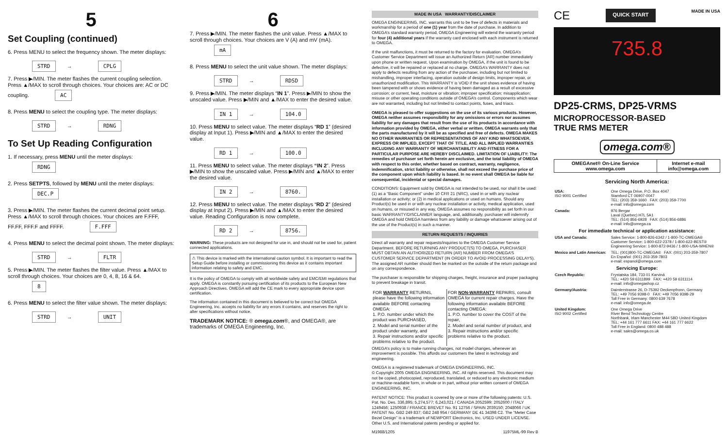5
Set Coupling (continued)
6. Press MENU to select the frequency shown. The meter displays:
STRD → CPLG
7. Press ▶/MIN. The meter flashes the current coupling selection. Press ▲/MAX to scroll through choices. Your choices are: AC or DC coupling. AC
8. Press MENU to select the coupling type. The meter displays:
STRD → RDNG
To Set Up Reading Configuration
1. If necessary, press MENU until the meter displays: RDNG
2. Press SETPTS, followed by MENU until the meter displays: DEC.P
3. Press ▶/MIN. The meter flashes the current decimal point setup. Press ▲/MAX to scroll through choices. Your choices are F.FFF, FF.FF, FFF.F and FFFF. F.FFF
4. Press MENU to select the decimal point shown. The meter displays:
STRD → FLTR
5. Press ▶/MIN. The meter flashes the filter value. Press ▲/MAX to scroll through choices. Your choices are 0, 4, 8, 16 & 64. 8
6. Press MENU to select the filter value shown. The meter displays:
STRD → UNIT
6
7. Press ▶/MIN. The meter flashes the unit value. Press ▲/MAX to scroll through choices. Your choices are V (A) and mV (mA). mA
8. Press MENU to select the unit value shown. The meter displays:
STRD → RDSD
9. Press ▶/MIN. The meter displays “IN 1”. Press ▶/MIN to show the unscaled value. Press ▶/MIN and ▲/MAX to enter the desired value.
IN 1 → 104.0
10. Press MENU to select value. The meter displays “RD 1” (desired display at Input 1). Press ▶/MIN and ▲/MAX to enter the desired value.
RD 1 → 100.0
11. Press MENU to select value. The meter displays “IN 2”. Press ▶/MIN to show the unscaled value. Press ▶/MIN and ▲/MAX to enter the desired value.
IN 2 → 8760.
12. Press MENU to select value. The meter displays “RD 2” (desired display at Input 2). Press ▶/MIN and ▲/MAX to enter the desired value. Reading Configuration is now complete.
RD 2 → 8756.
WARNING: These products are not designed for use in, and should not be used for, patient connected applications.
⚠ This device is marked with the international caution symbol. It is important to read the Setup Guide before installing or commissioning this device as it contains important information relating to safety and EMC.
It is the policy of OMEGA to comply with all worldwide safety and EMC/EMI regulations that apply. OMEGA is constantly pursuing certification of its products to the European New Approach Directives. OMEGA will add the CE mark to every appropriate device upon certification.
The information contained in this document is believed to be correct but OMEGA Engineering, Inc. accepts no liability for any errors it contains, and reserves the right to alter specifications without notice.
TRADEMARK NOTICE: ® omega.com®, and OMEGA®, are trademarks of OMEGA Engineering, Inc.
MADE IN USA WARRANTY/DISCLAIMER
OMEGA ENGINEERING, INC. warrants this unit to be free of defects in materials and workmanship for a period of one (1) year from the date of purchase. In addition to OMEGA’s standard warranty period, OMEGA Engineering will extend the warranty period for four (4) additional years if the warranty card enclosed with each instrument is returned to OMEGA.
If the unit malfunctions, it must be returned to the factory for evaluation. OMEGA’s Customer Service Department will issue an Authorized Return (AR) number immediately upon phone or written request. Upon examination by OMEGA, if the unit is found to be defective, it will be repaired or replaced at no charge. OMEGA’s WARRANTY does not apply to defects resulting from any action of the purchaser, including but not limited to mishandling, improper interfacing, operation outside of design limits, improper repair, or unauthorized modification. This WARRANTY is VOID if the unit shows evidence of having been tampered with or shows evidence of having been damaged as a result of excessive corrosion; or current, heat, moisture or vibration; improper specification; misapplication; misuse or other operating conditions outside of OMEGA’s control. Components which wear are not warranted, including but not limited to contact points, fuses, and triacs.
OMEGA is pleased to offer suggestions on the use of its various products. However, OMEGA neither assumes responsibility for any omissions or errors nor assumes liability for any damages that result from the use of its products in accordance with information provided by OMEGA, either verbal or written. OMEGA warrants only that the parts manufactured by it will be as specified and free of defects. OMEGA MAKES NO OTHER WARRANTIES OR REPRESENTATIONS OF ANY KIND WHATSOEVER, EXPRESS OR IMPLIED, EXCEPT THAT OF TITLE, AND ALL IMPLIED WARRANTIES INCLUDING ANY WARRANTY OF MERCHANTABILITY AND FITNESS FOR A PARTICULAR PURPOSE ARE HEREBY DISCLAIMED. LIMITATION OF LIABILITY: The remedies of purchaser set forth herein are exclusive, and the total liability of OMEGA with respect to this order, whether based on contract, warranty, negligence, indemnification, strict liability or otherwise, shall not exceed the purchase price of the component upon which liability is based. In no event shall OMEGA be liable for consequential, incidental or special damages.
CONDITIONS: Equipment sold by OMEGA is not intended to be used, nor shall it be used: (1) as a “Basic Component” under 10 CFR 21 (NRC), used in or with any nuclear installation or activity; or (2) in medical applications or used on humans. Should any Product(s) be used in or with any nuclear installation or activity, medical application, used on humans, or misused in any way, OMEGA assumes no responsibility as set forth in our basic WARRANTY/DISCLAIMER language, and, additionally, purchaser will indemnify OMEGA and hold OMEGA harmless from any liability or damage whatsoever arising out of the use of the Product(s) in such a manner.
RETURN REQUESTS / INQUIRIES
Direct all warranty and repair requests/inquiries to the OMEGA Customer Service Department. BEFORE RETURNING ANY PRODUCT(S) TO OMEGA, PURCHASER MUST OBTAIN AN AUTHORIZED RETURN (AR) NUMBER FROM OMEGA’S CUSTOMER SERVICE DEPARTMENT (IN ORDER TO AVOID PROCESSING DELAYS). The assigned AR number should then be marked on the outside of the return package and on any correspondence.
The purchaser is responsible for shipping charges, freight, insurance and proper packaging to prevent breakage in transit.
| FOR WARRANTY RETURNS, please have the following information available BEFORE contacting OMEGA: 1. P.O. number under which the product was PURCHASED, 2. Model and serial number of the product under warranty, and 3. Repair instructions and/or specific problems relative to the product. | FOR NON-WARRANTY REPAIRS, consult OMEGA for current repair charges. Have the following information available BEFORE contacting OMEGA: 1. P.O. number to cover the COST of the repair, 2. Model and serial number of product, and 3. Repair instructions and/or specific problems relative to the product. |
OMEGA’s policy is to make running changes, not model changes, whenever an improvement is possible. This affords our customers the latest in technology and engineering.
OMEGA is a registered trademark of OMEGA ENGINEERING, INC.
© Copyright 2005 OMEGA ENGINEERING, INC. All rights reserved. This document may not be copied, photocopied, reproduced, translated, or reduced to any electronic medium or machine-readable form, in whole or in part, without prior written consent of OMEGA ENGINEERING, INC.
PATENT NOTICE: This product is covered by one or more of the following patents: U.S. Pat. No. Des. 336,895; 5,274,577; 6,243,021 / CANADA 2052599; 2052600 / ITALY 1249456; 1250938 / FRANCE BREVET No. 91 12756 / SPAIN 2039150; 2048066 / UK PATENT No. GB2 249 837; GB2 248 954 / GERMANY DE 41 34398 C2. The “Meter Case Bezel Design” is a trademark of NEWPORT Electronics, Inc. USED UNDER LICENSE. Other U.S. and International patents pending or applied for.
M1988/1205 11975ML-99 Rev B
CE QUICK START MADE IN USA
735.8
DP25-CRMS, DP25-VRMS
MICROPROCESSOR-BASED
TRUE RMS METER
omega.com®
| OMEGAnet® On-Line Service www.omega.com | Internet e-mail info@omega.com |
Servicing North America:
| USA: ISO 9001 Certified | One Omega Drive, P.O. Box 4047 Stamford CT 06907-0047 TEL: (203) 359-1660 FAX: (203) 359-7700 e-mail: info@omega.com |
| Canada: | 976 Bergar Laval (Quebec) H7L 5A1 TEL: (514) 856-6928 FAX: (514) 856-6886 e-mail: info@omega.ca |
| For immediate technical or application assistance: | |
| USA and Canada: | Sales Service: 1-800-826-6342 / 1-800-TC-OMEGA® Customer Service: 1-800-622-2378 / 1-800-622-BEST® Engineering Service: 1-800-872-9436 / 1-800-USA-WHEN® |
| Mexico and Latin American: | TEL: (001)800-TC-OMEGA® FAX: (001) 203-359-7807 En Español: (001) 203-359-7803 e-mail: espanol@omega.com |
| Servicing Europe: | |
| Czech Republic: | Frystatska 184, 733 01 Karviná TEL: +420 59 6311899 FAX: +420 59 6311114 e-mail: info@omegashop.cz |
| Germany/Austria: | Daimlerstrasse 26, D-75392 Deckenpfronn, Germany TEL: +49 7056 9398-0 FAX: +49 7056 9398-29 Toll Free in Germany: 0800 639 7678 e-mail: info@omega.de |
| United Kingdom: ISO 9002 Certified | One Omega Drive River Bend Technology Centre Northbank, Irlam Manchester M44 5BD United Kingdom TEL: +44 161 777 6611 FAX: +44 161 777 6622 Toll Free in England: 0800 488 488 e-mail: sales@omega.co.uk |